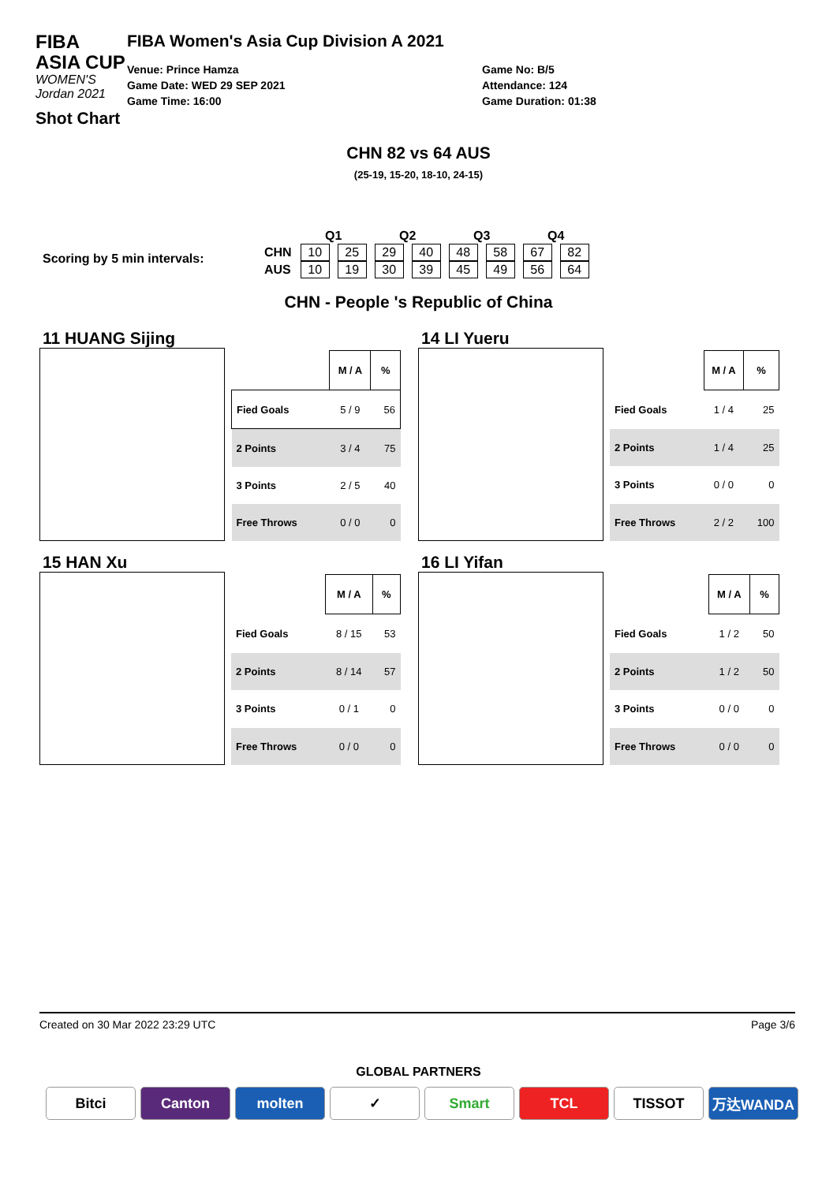FIBA
ASIA CUP
WOMEN'S Jordan 2021
Shot Chart
FIBA Women's Asia Cup Division A 2021
Venue: Prince Hamza
Game Date: WED 29 SEP 2021
Game Time: 16:00
Game No: B/5
Attendance: 124
Game Duration: 01:38
CHN 82 vs 64 AUS
(25-19, 15-20, 18-10, 24-15)
Scoring by 5 min intervals:
| | Q1 | | Q2 | | Q3 | | Q4 | |
| CHN | 10 | 25 | 29 | 40 | 48 | 58 | 67 | 82 |
| AUS | 10 | 19 | 30 | 39 | 45 | 49 | 56 | 64 |
CHN - People 's Republic of China
11 HUANG Sijing
| | M / A | % |
| --- | --- | --- |
| Fied Goals | 5 / 9 | 56 |
| 2 Points | 3 / 4 | 75 |
| 3 Points | 2 / 5 | 40 |
| Free Throws | 0 / 0 | 0 |
14 LI Yueru
| | M / A | % |
| --- | --- | --- |
| Fied Goals | 1 / 4 | 25 |
| 2 Points | 1 / 4 | 25 |
| 3 Points | 0 / 0 | 0 |
| Free Throws | 2 / 2 | 100 |
15 HAN Xu
| | M / A | % |
| --- | --- | --- |
| Fied Goals | 8 / 15 | 53 |
| 2 Points | 8 / 14 | 57 |
| 3 Points | 0 / 1 | 0 |
| Free Throws | 0 / 0 | 0 |
16 LI Yifan
| | M / A | % |
| --- | --- | --- |
| Fied Goals | 1 / 2 | 50 |
| 2 Points | 1 / 2 | 50 |
| 3 Points | 0 / 0 | 0 |
| Free Throws | 0 / 0 | 0 |
Created on 30 Mar 2022 23:29 UTC Page 3/6
GLOBAL PARTNERS
Bitci Canton molten ✓ Smart TCL TISSOT 万达WANDA